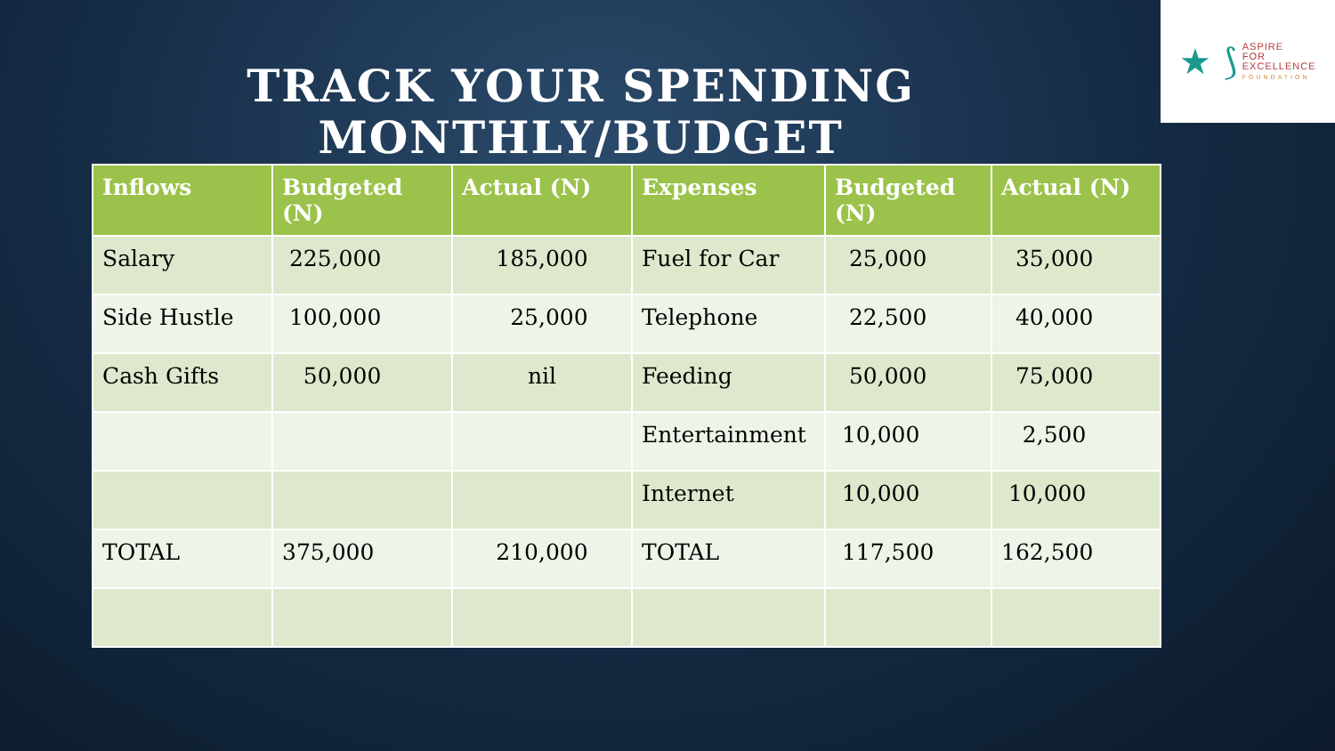★ ⟆
ASPIRE
FOR
EXCELLENCE
FOUNDATION
TRACK YOUR SPENDING
MONTHLY/BUDGET
| Inflows | Budgeted (N) | Actual (N) | Expenses | Budgeted (N) | Actual (N) |
| --- | --- | --- | --- | --- | --- |
| Salary | 225,000 | 185,000 | Fuel for Car | 25,000 | 35,000 |
| Side Hustle | 100,000 | 25,000 | Telephone | 22,500 | 40,000 |
| Cash Gifts | 50,000 | nil | Feeding | 50,000 | 75,000 |
| | | | Entertainment | 10,000 | 2,500 |
| | | | Internet | 10,000 | 10,000 |
| TOTAL | 375,000 | 210,000 | TOTAL | 117,500 | 162,500 |